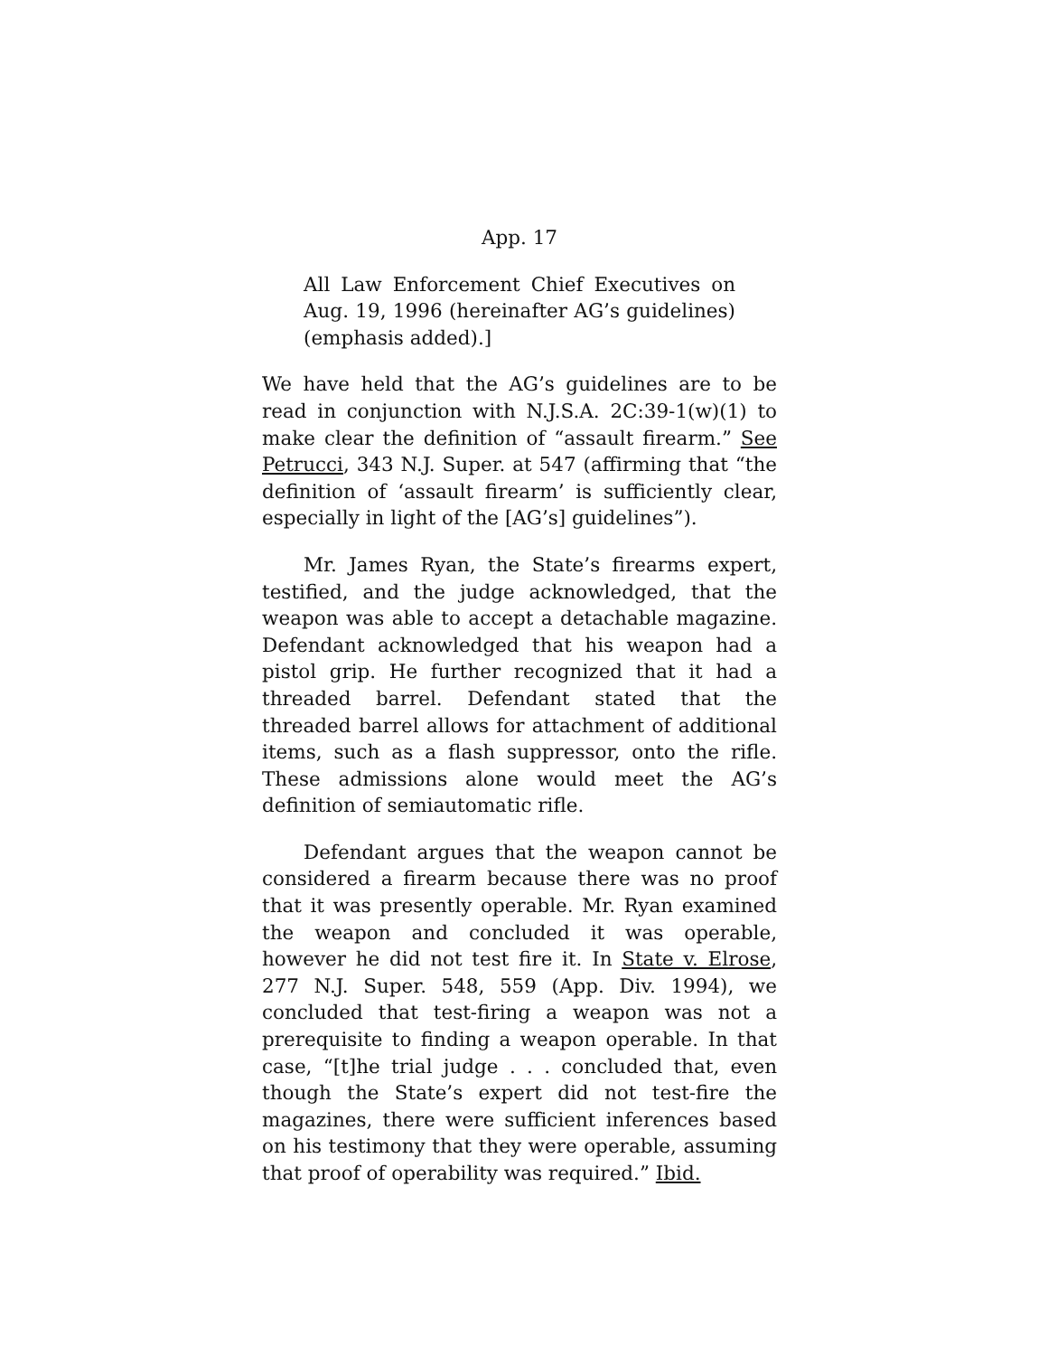App. 17
All Law Enforcement Chief Executives on Aug. 19, 1996 (hereinafter AG’s guidelines) (emphasis added).]
We have held that the AG’s guidelines are to be read in conjunction with N.J.S.A. 2C:39-1(w)(1) to make clear the definition of “assault firearm.” See Petrucci, 343 N.J. Super. at 547 (affirming that “the definition of ‘assault firearm’ is sufficiently clear, especially in light of the [AG’s] guidelines”).
Mr. James Ryan, the State’s firearms expert, testified, and the judge acknowledged, that the weapon was able to accept a detachable magazine. Defendant acknowledged that his weapon had a pistol grip. He further recognized that it had a threaded barrel. Defendant stated that the threaded barrel allows for attachment of additional items, such as a flash suppressor, onto the rifle. These admissions alone would meet the AG’s definition of semiautomatic rifle.
Defendant argues that the weapon cannot be considered a firearm because there was no proof that it was presently operable. Mr. Ryan examined the weapon and concluded it was operable, however he did not test fire it. In State v. Elrose, 277 N.J. Super. 548, 559 (App. Div. 1994), we concluded that test-firing a weapon was not a prerequisite to finding a weapon operable. In that case, “[t]he trial judge . . . concluded that, even though the State’s expert did not test-fire the magazines, there were sufficient inferences based on his testimony that they were operable, assuming that proof of operability was required.” Ibid.